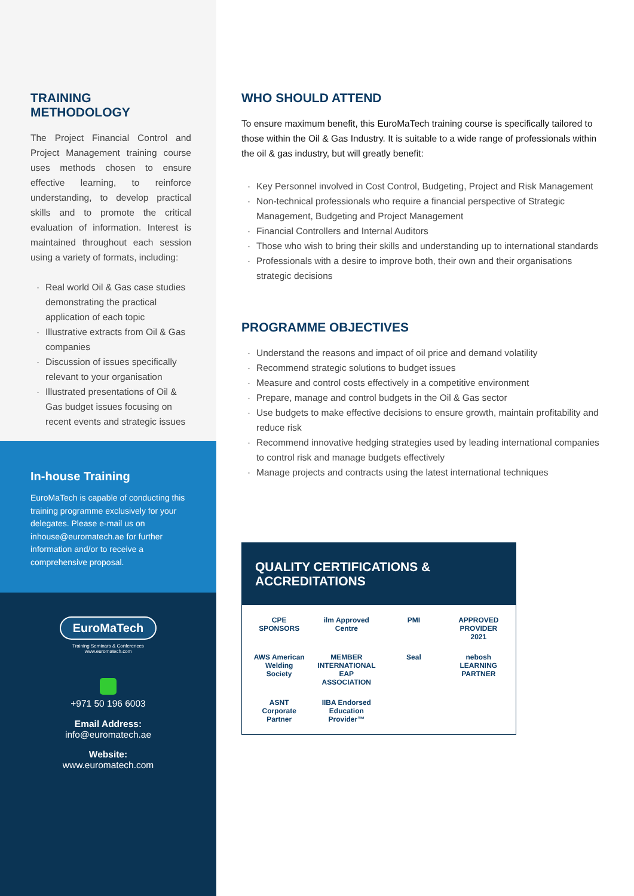TRAINING
METHODOLOGY
The Project Financial Control and Project Management training course uses methods chosen to ensure effective learning, to reinforce understanding, to develop practical skills and to promote the critical evaluation of information. Interest is maintained throughout each session using a variety of formats, including:
· Real world Oil & Gas case studies demonstrating the practical application of each topic
· Illustrative extracts from Oil & Gas companies
· Discussion of issues specifically relevant to your organisation
· Illustrated presentations of Oil & Gas budget issues focusing on recent events and strategic issues
In-house Training
EuroMaTech is capable of conducting this training programme exclusively for your delegates. Please e-mail us on inhouse@euromatech.ae for further information and/or to receive a comprehensive proposal.
EuroMaTech
Training Seminars & Conferences
www.euromatech.com
+971 50 196 6003
Email Address:
info@euromatech.ae
Website:
www.euromatech.com
WHO SHOULD ATTEND
To ensure maximum benefit, this EuroMaTech training course is specifically tailored to those within the Oil & Gas Industry. It is suitable to a wide range of professionals within the oil & gas industry, but will greatly benefit:
· Key Personnel involved in Cost Control, Budgeting, Project and Risk Management
· Non-technical professionals who require a financial perspective of Strategic Management, Budgeting and Project Management
· Financial Controllers and Internal Auditors
· Those who wish to bring their skills and understanding up to international standards
· Professionals with a desire to improve both, their own and their organisations strategic decisions
PROGRAMME OBJECTIVES
· Understand the reasons and impact of oil price and demand volatility
· Recommend strategic solutions to budget issues
· Measure and control costs effectively in a competitive environment
· Prepare, manage and control budgets in the Oil & Gas sector
· Use budgets to make effective decisions to ensure growth, maintain profitability and reduce risk
· Recommend innovative hedging strategies used by leading international companies to control risk and manage budgets effectively
· Manage projects and contracts using the latest international techniques
QUALITY CERTIFICATIONS &
ACCREDITATIONS
CPE SPONSORS
ilm Approved Centre
PMI
APPROVED PROVIDER 2021
AWS American Welding Society
MEMBER INTERNATIONAL EAP ASSOCIATION
Seal
nebosh LEARNING PARTNER
ASNT Corporate Partner
IIBA Endorsed Education Provider™